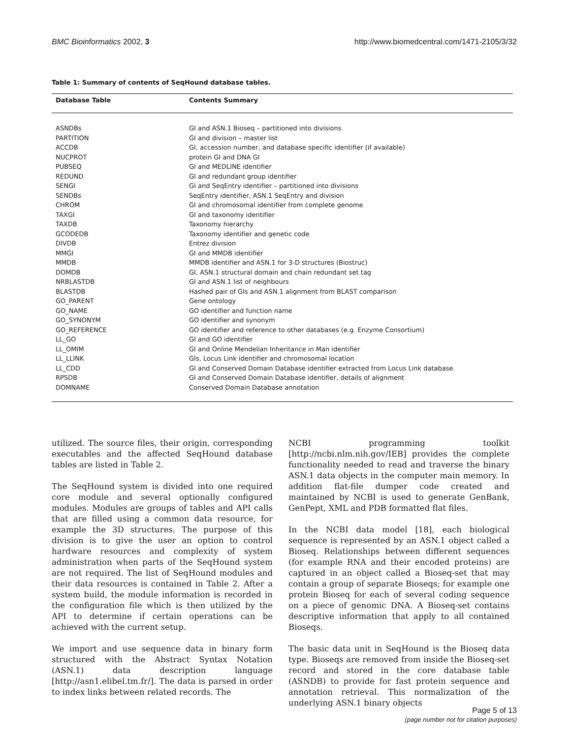BMC Bioinformatics 2002, 3 http://www.biomedcentral.com/1471-2105/3/32
Table 1: Summary of contents of SeqHound database tables.
| Database Table | Contents Summary |
| --- | --- |
| ASNDBs | GI and ASN.1 Bioseq – partitioned into divisions |
| PARTITION | GI and division – master list |
| ACCDB | GI, accession number, and database specific identifier (if available) |
| NUCPROT | protein GI and DNA GI |
| PUBSEQ | GI and MEDLINE identifier |
| REDUND | GI and redundant group identifier |
| SENGI | GI and SeqEntry identifier – partitioned into divisions |
| SENDBs | SeqEntry identifier, ASN.1 SeqEntry and division |
| CHROM | GI and chromosomal identifier from complete genome |
| TAXGI | GI and taxonomy identifier |
| TAXDB | Taxonomy hierarchy |
| GCODEDB | Taxonomy identifier and genetic code |
| DIVDB | Entrez division |
| MMGI | GI and MMDB identifier |
| MMDB | MMDB identifier and ASN.1 for 3-D structures (Biostruc) |
| DOMDB | GI, ASN.1 structural domain and chain redundant set tag |
| NRBLASTDB | GI and ASN.1 list of neighbours |
| BLASTDB | Hashed pair of GIs and ASN.1 alignment from BLAST comparison |
| GO_PARENT | Gene ontology |
| GO_NAME | GO identifier and function name |
| GO_SYNONYM | GO identifier and synonym |
| GO_REFERENCE | GO identifier and reference to other databases (e.g. Enzyme Consortium) |
| LL_GO | GI and GO identifier |
| LL_OMIM | GI and Online Mendelian Inheritance in Man identifier |
| LL_LLINK | GIs, Locus Link identifier and chromosomal location |
| LL_CDD | GI and Conserved Domain Database identifier extracted from Locus Link database |
| RPSDB | GI and Conserved Domain Database identifier, details of alignment |
| DOMNAME | Conserved Domain Database annotation |
utilized. The source files, their origin, corresponding executables and the affected SeqHound database tables are listed in Table 2.
The SeqHound system is divided into one required core module and several optionally configured modules. Modules are groups of tables and API calls that are filled using a common data resource, for example the 3D structures. The purpose of this division is to give the user an option to control hardware resources and complexity of system administration when parts of the SeqHound system are not required. The list of SeqHound modules and their data resources is contained in Table 2. After a system build, the module information is recorded in the configuration file which is then utilized by the API to determine if certain operations can be achieved with the current setup.
We import and use sequence data in binary form structured with the Abstract Syntax Notation (ASN.1) data description language [http://asn1.elibel.tm.fr/]. The data is parsed in order to index links between related records. The
NCBI programming toolkit [http://ncbi.nlm.nih.gov/IEB] provides the complete functionality needed to read and traverse the binary ASN.1 data objects in the computer main memory. In addition flat-file dumper code created and maintained by NCBI is used to generate GenBank, GenPept, XML and PDB formatted flat files.
In the NCBI data model [18], each biological sequence is represented by an ASN.1 object called a Bioseq. Relationships between different sequences (for example RNA and their encoded proteins) are captured in an object called a Bioseq-set that may contain a group of separate Bioseqs; for example one protein Bioseq for each of several coding sequence on a piece of genomic DNA. A Bioseq-set contains descriptive information that apply to all contained Bioseqs.
The basic data unit in SeqHound is the Bioseq data type. Bioseqs are removed from inside the Bioseq-set record and stored in the core database table (ASNDB) to provide for fast protein sequence and annotation retrieval. This normalization of the underlying ASN.1 binary objects
Page 5 of 13
(page number not for citation purposes)